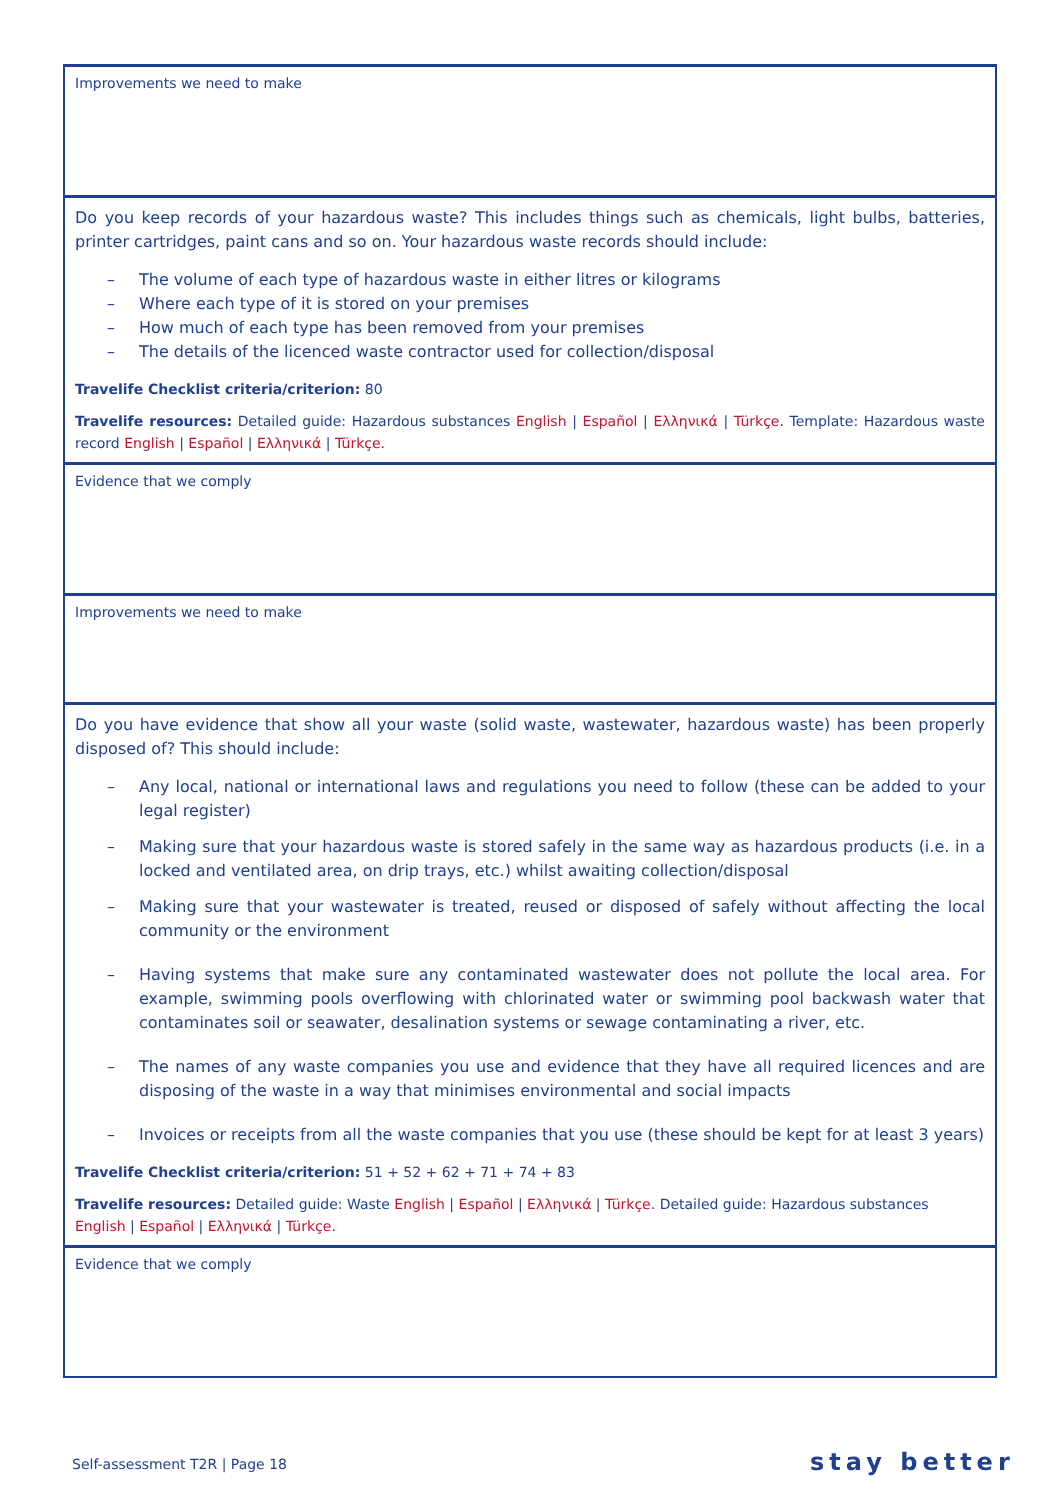| Improvements we need to make |
| Do you keep records of your hazardous waste? This includes things such as chemicals, light bulbs, batteries, printer cartridges, paint cans and so on. Your hazardous waste records should include: – The volume of each type of hazardous waste in either litres or kilograms – Where each type of it is stored on your premises – How much of each type has been removed from your premises – The details of the licenced waste contractor used for collection/disposal Travelife Checklist criteria/criterion: 80 Travelife resources: Detailed guide: Hazardous substances English / Español / Ελληνικά / Türkçe . Template: Hazardous waste record English / Español / Ελληνικά / Türkçe. |
| Evidence that we comply |
| Improvements we need to make |
| Do you have evidence that show all your waste (solid waste, wastewater, hazardous waste) has been properly disposed of? This should include: – Any local, national or international laws and regulations you need to follow (these can be added to your legal register) – Making sure that your hazardous waste is stored safely in the same way as hazardous products (i.e. in a locked and ventilated area, on drip trays, etc.) whilst awaiting collection/disposal – Making sure that your wastewater is treated, reused or disposed of safely without affecting the local community or the environment – Having systems that make sure any contaminated wastewater does not pollute the local area. For example, swimming pools overflowing with chlorinated water or swimming pool backwash water that contaminates soil or seawater, desalination systems or sewage contaminating a river, etc. – The names of any waste companies you use and evidence that they have all required licences and are disposing of the waste in a way that minimises environmental and social impacts – Invoices or receipts from all the waste companies that you use (these should be kept for at least 3 years) Travelife Checklist criteria/criterion: 51 + 52 + 62 + 71 + 74 + 83 Travelife resources: Detailed guide: Waste English / Español / Ελληνικά / Türkçe . Detailed guide: Hazardous substances English / Español / Ελληνικά / Türkçe . |
| Evidence that we comply |
Self-assessment T2R | Page 18 stay better